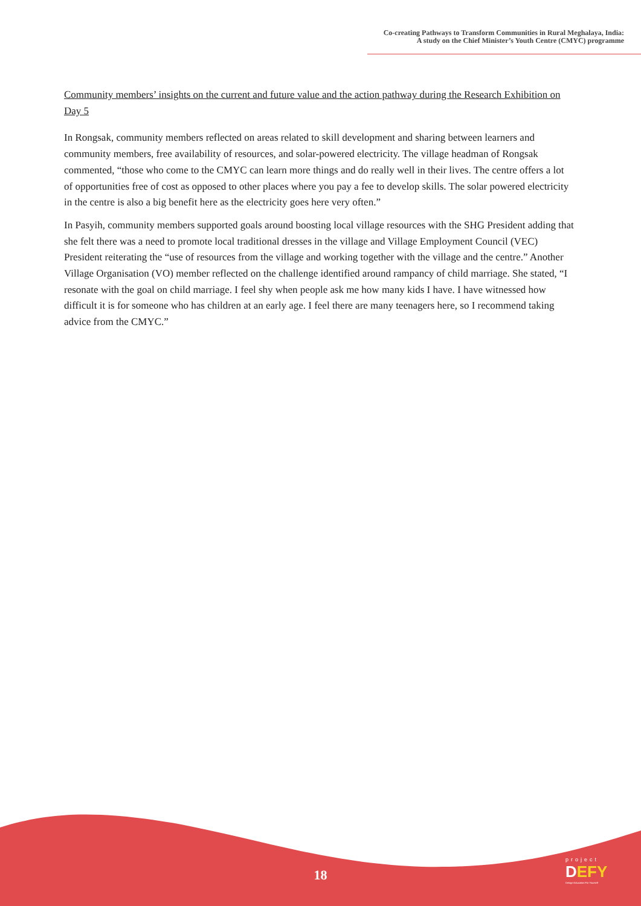Co-creating Pathways to Transform Communities in Rural Meghalaya, India:
A study on the Chief Minister’s Youth Centre (CMYC) programme
Community members’ insights on the current and future value and the action pathway during the Research Exhibition on Day 5
In Rongsak, community members reflected on areas related to skill development and sharing between learners and community members, free availability of resources, and solar-powered electricity. The village headman of Rongsak commented, “those who come to the CMYC can learn more things and do really well in their lives. The centre offers a lot of opportunities free of cost as opposed to other places where you pay a fee to develop skills. The solar powered electricity in the centre is also a big benefit here as the electricity goes here very often.”
In Pasyih, community members supported goals around boosting local village resources with the SHG President adding that she felt there was a need to promote local traditional dresses in the village and Village Employment Council (VEC) President reiterating the “use of resources from the village and working together with the village and the centre.” Another Village Organisation (VO) member reflected on the challenge identified around rampancy of child marriage. She stated, “I resonate with the goal on child marriage. I feel shy when people ask me how many kids I have. I have witnessed how difficult it is for someone who has children at an early age. I feel there are many teenagers here, so I recommend taking advice from the CMYC.”
18
project
DEFY
Design Education For Yourself